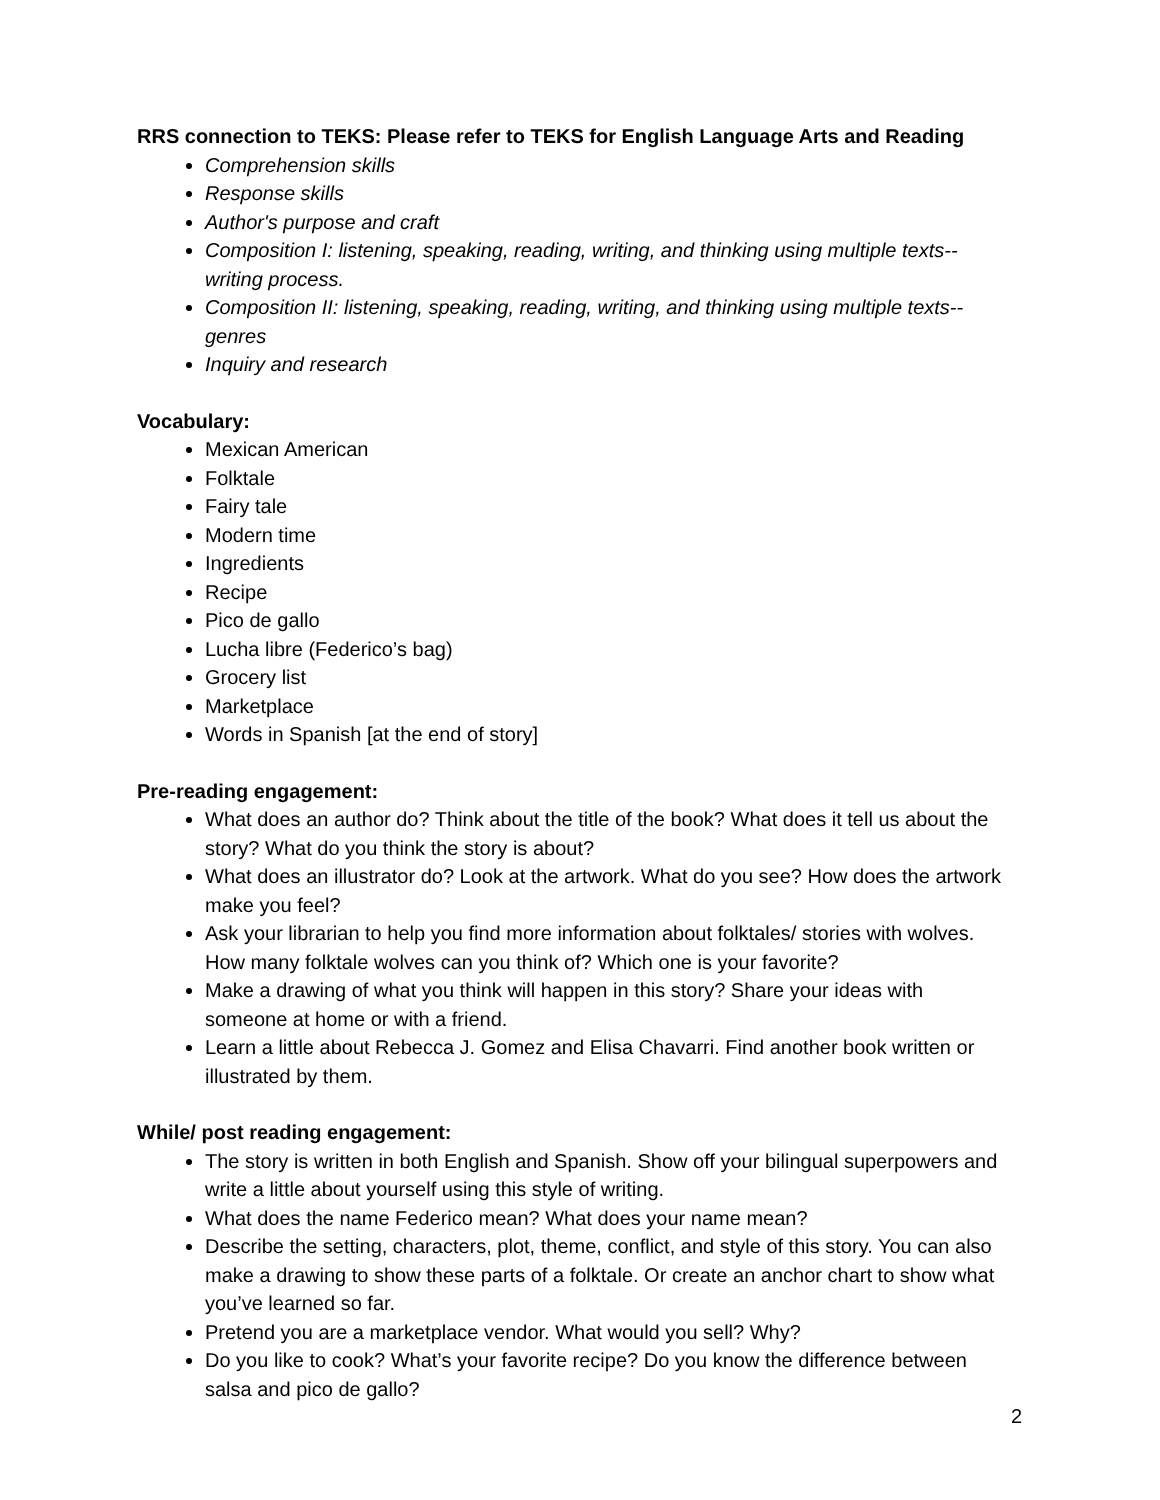RRS connection to TEKS: Please refer to TEKS for English Language Arts and Reading
Comprehension skills
Response skills
Author's purpose and craft
Composition I: listening, speaking, reading, writing, and thinking using multiple texts--writing process.
Composition II: listening, speaking, reading, writing, and thinking using multiple texts--genres
Inquiry and research
Vocabulary:
Mexican American
Folktale
Fairy tale
Modern time
Ingredients
Recipe
Pico de gallo
Lucha libre (Federico’s bag)
Grocery list
Marketplace
Words in Spanish [at the end of story]
Pre-reading engagement:
What does an author do? Think about the title of the book? What does it tell us about the story? What do you think the story is about?
What does an illustrator do? Look at the artwork. What do you see? How does the artwork make you feel?
Ask your librarian to help you find more information about folktales/ stories with wolves. How many folktale wolves can you think of? Which one is your favorite?
Make a drawing of what you think will happen in this story? Share your ideas with someone at home or with a friend.
Learn a little about Rebecca J. Gomez and Elisa Chavarri. Find another book written or illustrated by them.
While/ post reading engagement:
The story is written in both English and Spanish. Show off your bilingual superpowers and write a little about yourself using this style of writing.
What does the name Federico mean? What does your name mean?
Describe the setting, characters, plot, theme, conflict, and style of this story. You can also make a drawing to show these parts of a folktale. Or create an anchor chart to show what you’ve learned so far.
Pretend you are a marketplace vendor. What would you sell? Why?
Do you like to cook? What’s your favorite recipe? Do you know the difference between salsa and pico de gallo?
2